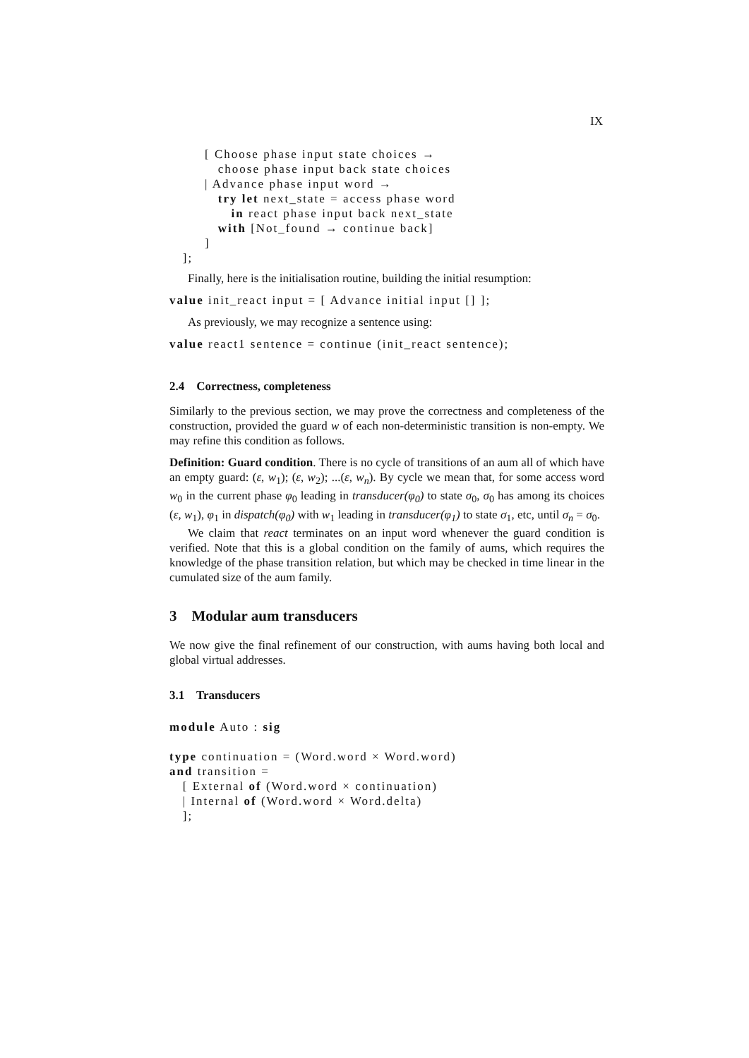IX
[ Choose phase input state choices → choose phase input back state choices | Advance phase input word → try let next_state = access phase word in react phase input back next_state with [Not_found → continue back] ] ];
Finally, here is the initialisation routine, building the initial resumption:
value init_react input = [ Advance initial input [] ];
As previously, we may recognize a sentence using:
value react1 sentence = continue (init_react sentence);
2.4 Correctness, completeness
Similarly to the previous section, we may prove the correctness and completeness of the construction, provided the guard w of each non-deterministic transition is non-empty. We may refine this condition as follows.
Definition: Guard condition. There is no cycle of transitions of an aum all of which have an empty guard: (ε, w<sub>1</sub>); (ε, w<sub>2</sub>); ...(ε, w<sub>n</sub>). By cycle we mean that, for some access word w<sub>0</sub> in the current phase φ<sub>0</sub> leading in transducer(φ<sub>0</sub>) to state σ<sub>0</sub>, σ<sub>0</sub> has among its choices (ε, w<sub>1</sub>), φ<sub>1</sub> in dispatch(φ<sub>0</sub>) with w<sub>1</sub> leading in transducer(φ<sub>1</sub>) to state σ<sub>1</sub>, etc, until σ<sub>n</sub> = σ<sub>0</sub>.
We claim that react terminates on an input word whenever the guard condition is verified. Note that this is a global condition on the family of aums, which requires the knowledge of the phase transition relation, but which may be checked in time linear in the cumulated size of the aum family.
3 Modular aum transducers
We now give the final refinement of our construction, with aums having both local and global virtual addresses.
3.1 Transducers
module Auto : sig
type continuation = (Word.word × Word.word) and transition = [ External of (Word.word × continuation) | Internal of (Word.word × Word.delta) ];